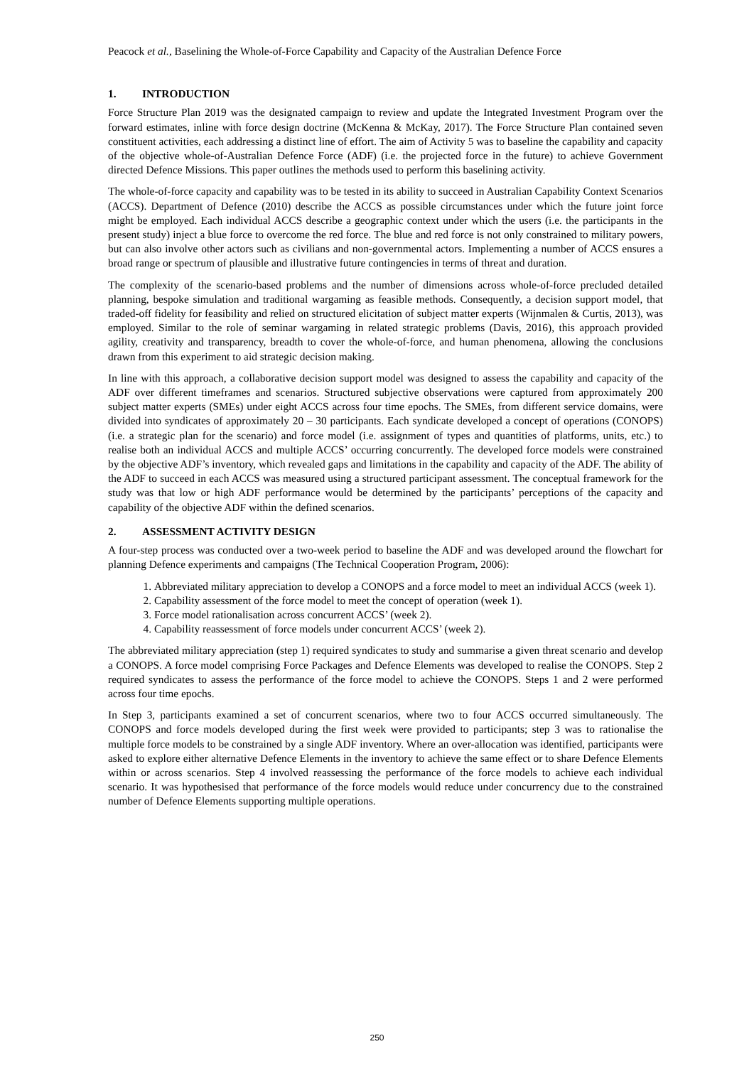Peacock et al., Baselining the Whole-of-Force Capability and Capacity of the Australian Defence Force
1. INTRODUCTION
Force Structure Plan 2019 was the designated campaign to review and update the Integrated Investment Program over the forward estimates, inline with force design doctrine (McKenna & McKay, 2017). The Force Structure Plan contained seven constituent activities, each addressing a distinct line of effort. The aim of Activity 5 was to baseline the capability and capacity of the objective whole-of-Australian Defence Force (ADF) (i.e. the projected force in the future) to achieve Government directed Defence Missions. This paper outlines the methods used to perform this baselining activity.
The whole-of-force capacity and capability was to be tested in its ability to succeed in Australian Capability Context Scenarios (ACCS). Department of Defence (2010) describe the ACCS as possible circumstances under which the future joint force might be employed. Each individual ACCS describe a geographic context under which the users (i.e. the participants in the present study) inject a blue force to overcome the red force. The blue and red force is not only constrained to military powers, but can also involve other actors such as civilians and non-governmental actors. Implementing a number of ACCS ensures a broad range or spectrum of plausible and illustrative future contingencies in terms of threat and duration.
The complexity of the scenario-based problems and the number of dimensions across whole-of-force precluded detailed planning, bespoke simulation and traditional wargaming as feasible methods. Consequently, a decision support model, that traded-off fidelity for feasibility and relied on structured elicitation of subject matter experts (Wijnmalen & Curtis, 2013), was employed. Similar to the role of seminar wargaming in related strategic problems (Davis, 2016), this approach provided agility, creativity and transparency, breadth to cover the whole-of-force, and human phenomena, allowing the conclusions drawn from this experiment to aid strategic decision making.
In line with this approach, a collaborative decision support model was designed to assess the capability and capacity of the ADF over different timeframes and scenarios. Structured subjective observations were captured from approximately 200 subject matter experts (SMEs) under eight ACCS across four time epochs. The SMEs, from different service domains, were divided into syndicates of approximately 20 – 30 participants. Each syndicate developed a concept of operations (CONOPS) (i.e. a strategic plan for the scenario) and force model (i.e. assignment of types and quantities of platforms, units, etc.) to realise both an individual ACCS and multiple ACCS’ occurring concurrently. The developed force models were constrained by the objective ADF’s inventory, which revealed gaps and limitations in the capability and capacity of the ADF. The ability of the ADF to succeed in each ACCS was measured using a structured participant assessment. The conceptual framework for the study was that low or high ADF performance would be determined by the participants’ perceptions of the capacity and capability of the objective ADF within the defined scenarios.
2. ASSESSMENT ACTIVITY DESIGN
A four-step process was conducted over a two-week period to baseline the ADF and was developed around the flowchart for planning Defence experiments and campaigns (The Technical Cooperation Program, 2006):
1. Abbreviated military appreciation to develop a CONOPS and a force model to meet an individual ACCS (week 1).
2. Capability assessment of the force model to meet the concept of operation (week 1).
3. Force model rationalisation across concurrent ACCS’ (week 2).
4. Capability reassessment of force models under concurrent ACCS’ (week 2).
The abbreviated military appreciation (step 1) required syndicates to study and summarise a given threat scenario and develop a CONOPS. A force model comprising Force Packages and Defence Elements was developed to realise the CONOPS. Step 2 required syndicates to assess the performance of the force model to achieve the CONOPS. Steps 1 and 2 were performed across four time epochs.
In Step 3, participants examined a set of concurrent scenarios, where two to four ACCS occurred simultaneously. The CONOPS and force models developed during the first week were provided to participants; step 3 was to rationalise the multiple force models to be constrained by a single ADF inventory. Where an over-allocation was identified, participants were asked to explore either alternative Defence Elements in the inventory to achieve the same effect or to share Defence Elements within or across scenarios. Step 4 involved reassessing the performance of the force models to achieve each individual scenario. It was hypothesised that performance of the force models would reduce under concurrency due to the constrained number of Defence Elements supporting multiple operations.
250